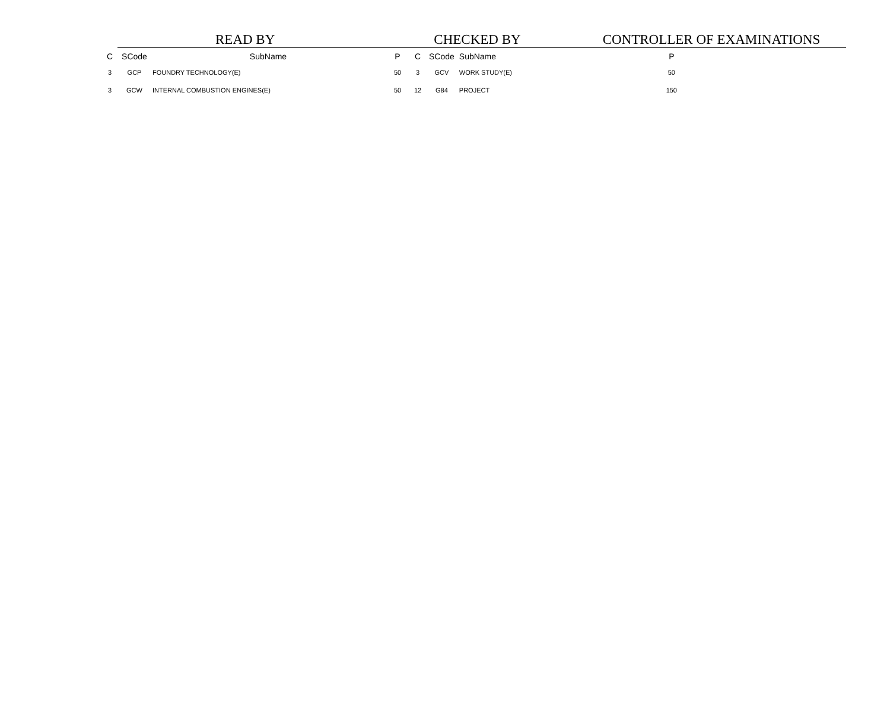READ BY
CHECKED BY
CONTROLLER OF EXAMINATIONS
| C | SCode | SubName | P | C | SCode | SubName | P |
| --- | --- | --- | --- | --- | --- | --- | --- |
| 3 | GCP | FOUNDRY TECHNOLOGY(E) | 50 | 3 | GCV | WORK STUDY(E) | 50 |
| 3 | GCW | INTERNAL COMBUSTION ENGINES(E) | 50 | 12 | G84 | PROJECT | 150 |